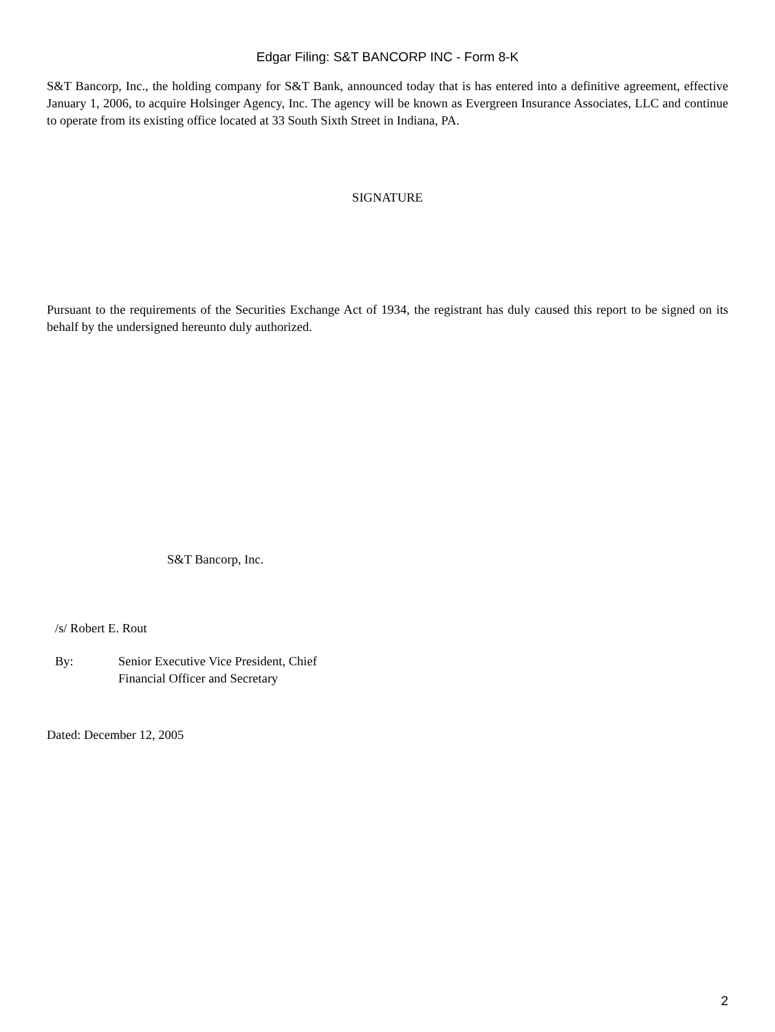Edgar Filing: S&T BANCORP INC - Form 8-K
S&T Bancorp, Inc., the holding company for S&T Bank, announced today that is has entered into a definitive agreement, effective January 1, 2006, to acquire Holsinger Agency, Inc. The agency will be known as Evergreen Insurance Associates, LLC and continue to operate from its existing office located at 33 South Sixth Street in Indiana, PA.
SIGNATURE
Pursuant to the requirements of the Securities Exchange Act of 1934, the registrant has duly caused this report to be signed on its behalf by the undersigned hereunto duly authorized.
S&T Bancorp, Inc.
/s/ Robert E. Rout
By: Senior Executive Vice President, Chief
Financial Officer and Secretary
Dated: December 12, 2005
2